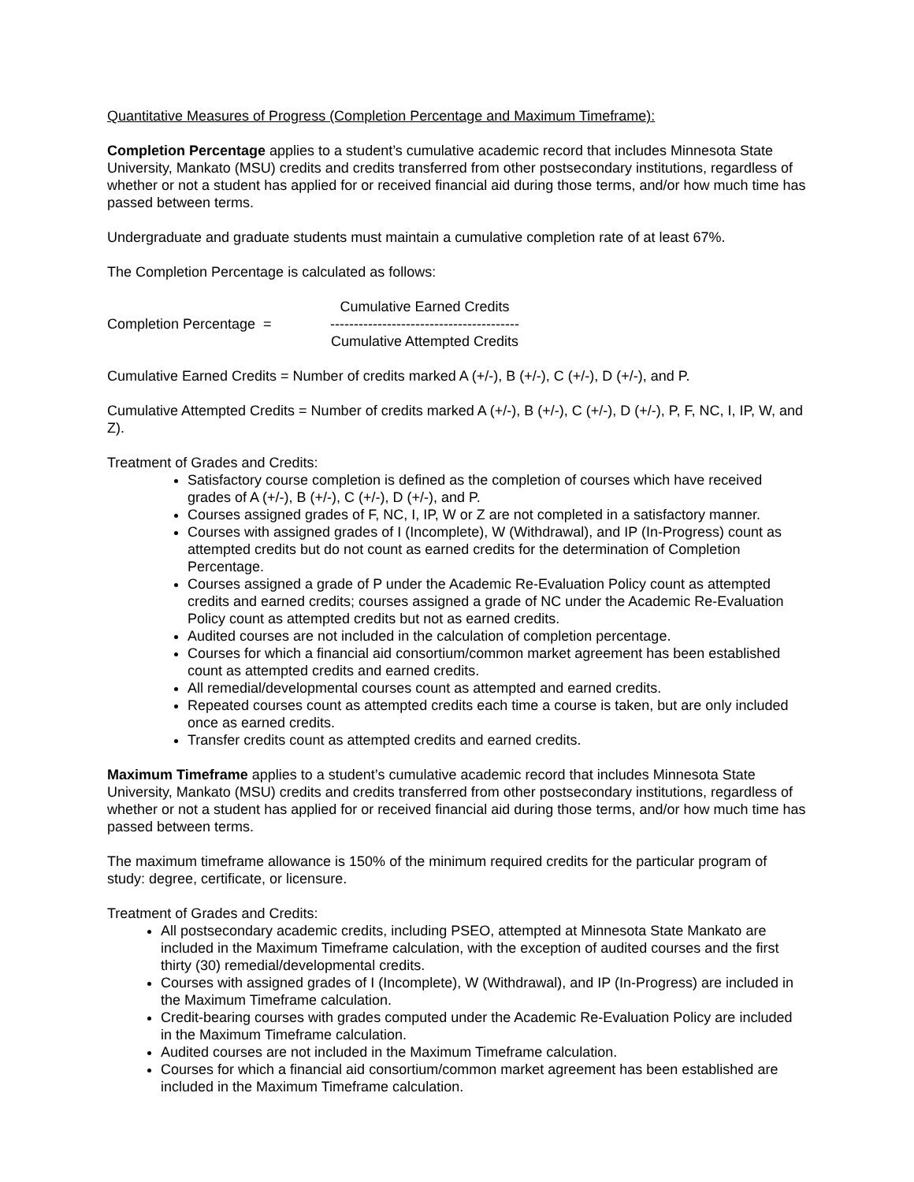Quantitative Measures of Progress (Completion Percentage and Maximum Timeframe):
Completion Percentage applies to a student’s cumulative academic record that includes Minnesota State University, Mankato (MSU) credits and credits transferred from other postsecondary institutions, regardless of whether or not a student has applied for or received financial aid during those terms, and/or how much time has passed between terms.
Undergraduate and graduate students must maintain a cumulative completion rate of at least 67%.
The Completion Percentage is calculated as follows:
Completion Percentage =
Cumulative Earned Credits
----------------------------------------
Cumulative Attempted Credits
Cumulative Earned Credits = Number of credits marked A (+/-), B (+/-), C (+/-), D (+/-), and P.
Cumulative Attempted Credits = Number of credits marked A (+/-), B (+/-), C (+/-), D (+/-), P, F, NC, I, IP, W, and Z).
Treatment of Grades and Credits:
Satisfactory course completion is defined as the completion of courses which have received grades of A (+/-), B (+/-), C (+/-), D (+/-), and P.
Courses assigned grades of F, NC, I, IP, W or Z are not completed in a satisfactory manner.
Courses with assigned grades of I (Incomplete), W (Withdrawal), and IP (In-Progress) count as attempted credits but do not count as earned credits for the determination of Completion Percentage.
Courses assigned a grade of P under the Academic Re-Evaluation Policy count as attempted credits and earned credits; courses assigned a grade of NC under the Academic Re-Evaluation Policy count as attempted credits but not as earned credits.
Audited courses are not included in the calculation of completion percentage.
Courses for which a financial aid consortium/common market agreement has been established count as attempted credits and earned credits.
All remedial/developmental courses count as attempted and earned credits.
Repeated courses count as attempted credits each time a course is taken, but are only included once as earned credits.
Transfer credits count as attempted credits and earned credits.
Maximum Timeframe applies to a student’s cumulative academic record that includes Minnesota State University, Mankato (MSU) credits and credits transferred from other postsecondary institutions, regardless of whether or not a student has applied for or received financial aid during those terms, and/or how much time has passed between terms.
The maximum timeframe allowance is 150% of the minimum required credits for the particular program of study: degree, certificate, or licensure.
Treatment of Grades and Credits:
All postsecondary academic credits, including PSEO, attempted at Minnesota State Mankato are included in the Maximum Timeframe calculation, with the exception of audited courses and the first thirty (30) remedial/developmental credits.
Courses with assigned grades of I (Incomplete), W (Withdrawal), and IP (In-Progress) are included in the Maximum Timeframe calculation.
Credit-bearing courses with grades computed under the Academic Re-Evaluation Policy are included in the Maximum Timeframe calculation.
Audited courses are not included in the Maximum Timeframe calculation.
Courses for which a financial aid consortium/common market agreement has been established are included in the Maximum Timeframe calculation.